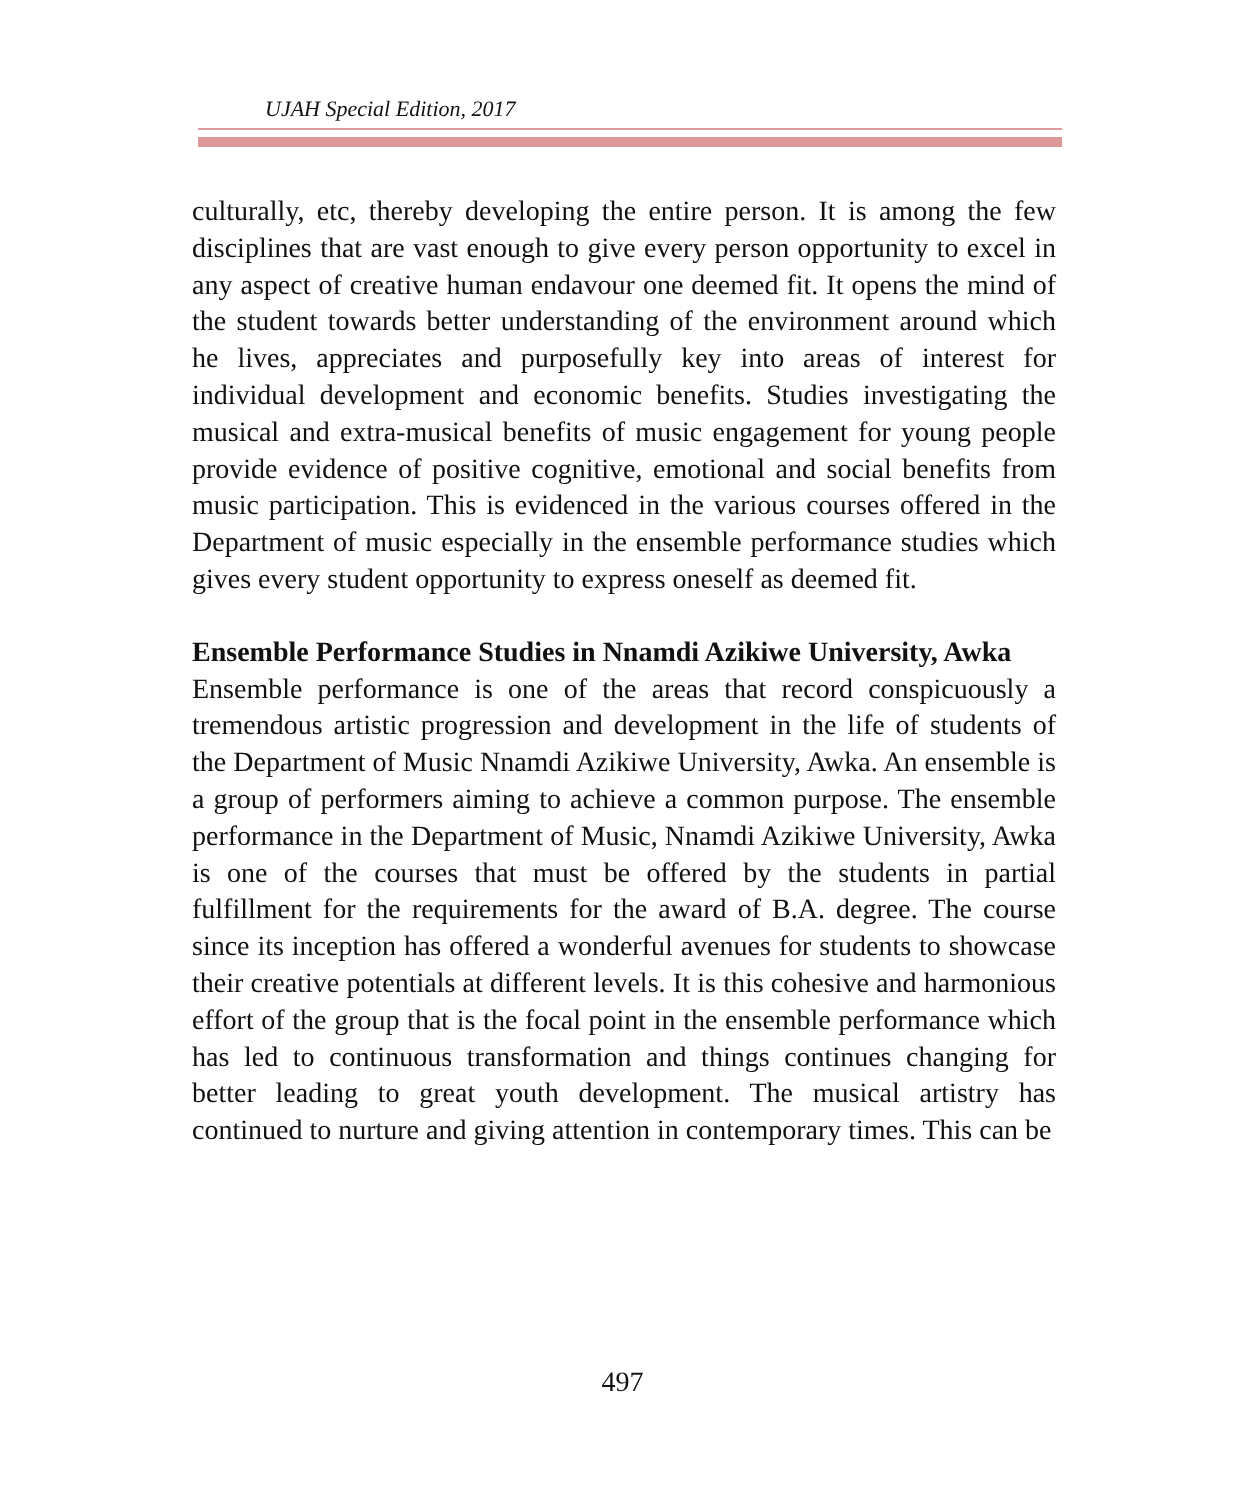UJAH Special Edition, 2017
culturally, etc, thereby developing the entire person. It is among the few disciplines that are vast enough to give every person opportunity to excel in any aspect of creative human endavour one deemed fit. It opens the mind of the student towards better understanding of the environment around which he lives, appreciates and purposefully key into areas of interest for individual development and economic benefits. Studies investigating the musical and extra-musical benefits of music engagement for young people provide evidence of positive cognitive, emotional and social benefits from music participation. This is evidenced in the various courses offered in the Department of music especially in the ensemble performance studies which gives every student opportunity to express oneself as deemed fit.
Ensemble Performance Studies in Nnamdi Azikiwe University, Awka
Ensemble performance is one of the areas that record conspicuously a tremendous artistic progression and development in the life of students of the Department of Music Nnamdi Azikiwe University, Awka. An ensemble is a group of performers aiming to achieve a common purpose. The ensemble performance in the Department of Music, Nnamdi Azikiwe University, Awka is one of the courses that must be offered by the students in partial fulfillment for the requirements for the award of B.A. degree. The course since its inception has offered a wonderful avenues for students to showcase their creative potentials at different levels. It is this cohesive and harmonious effort of the group that is the focal point in the ensemble performance which has led to continuous transformation and things continues changing for better leading to great youth development. The musical artistry has continued to nurture and giving attention in contemporary times. This can be
497